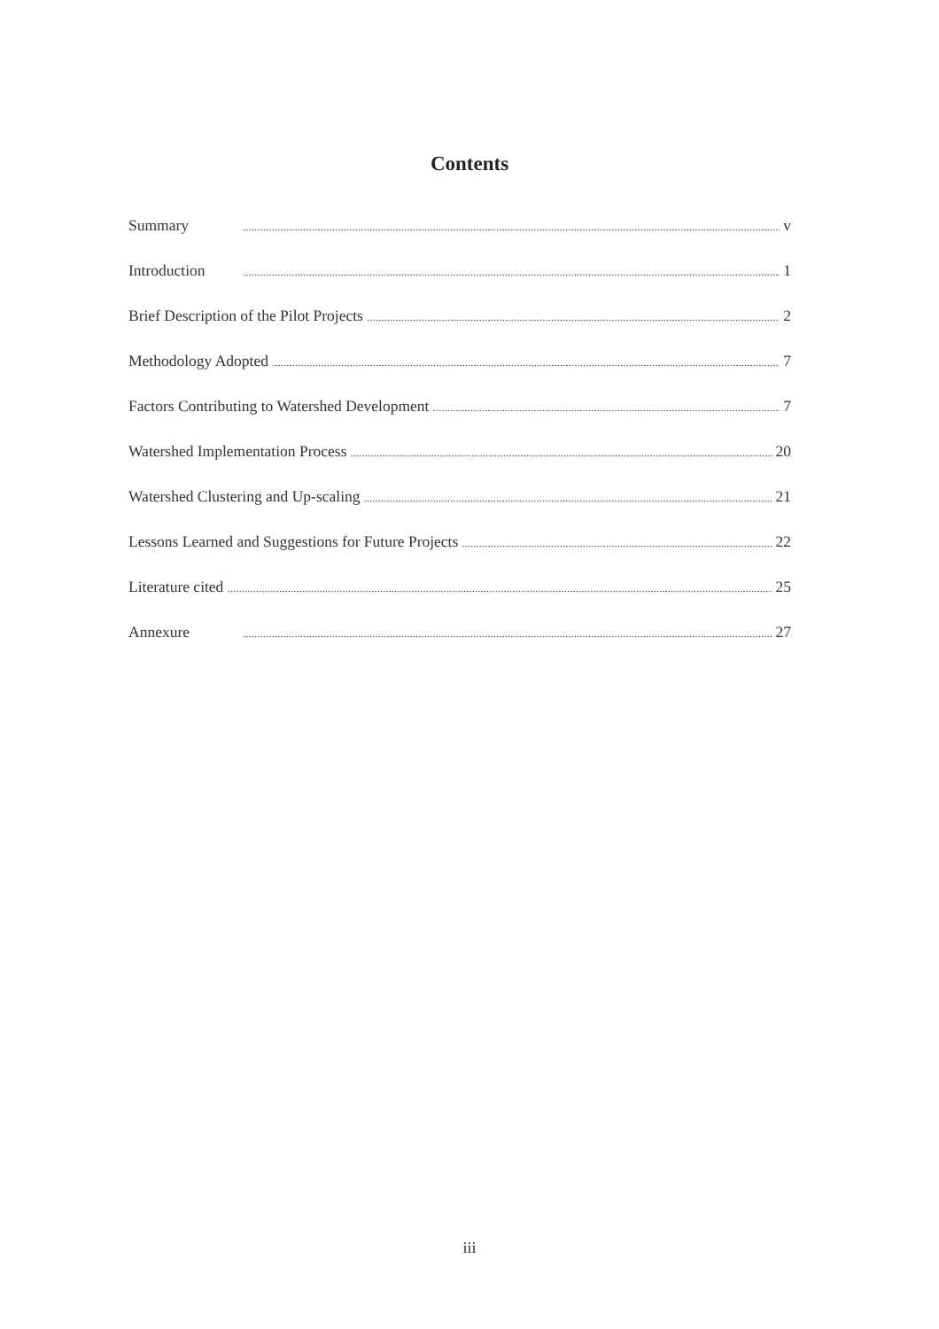Contents
Summary v
Introduction 1
Brief Description of the Pilot Projects 2
Methodology Adopted 7
Factors Contributing to Watershed Development 7
Watershed Implementation Process 20
Watershed Clustering and Up-scaling 21
Lessons Learned and Suggestions for Future Projects 22
Literature cited 25
Annexure 27
iii